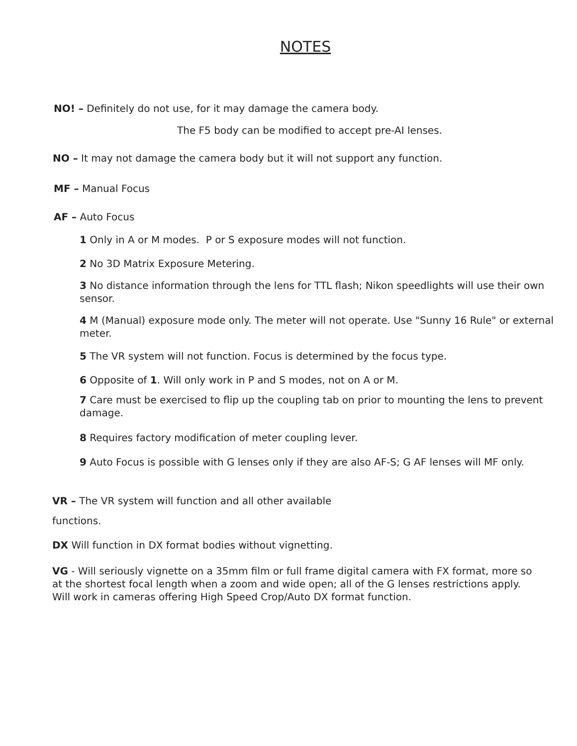NOTES
NO! – Definitely do not use, for it may damage the camera body.
The F5 body can be modified to accept pre-AI lenses.
NO – It may not damage the camera body but it will not support any function.
MF – Manual Focus
AF – Auto Focus
1 Only in A or M modes. P or S exposure modes will not function.
2 No 3D Matrix Exposure Metering.
3 No distance information through the lens for TTL flash; Nikon speedlights will use their own sensor.
4 M (Manual) exposure mode only. The meter will not operate. Use "Sunny 16 Rule" or external meter.
5 The VR system will not function. Focus is determined by the focus type.
6 Opposite of 1. Will only work in P and S modes, not on A or M.
7 Care must be exercised to flip up the coupling tab on prior to mounting the lens to prevent damage.
8 Requires factory modification of meter coupling lever.
9 Auto Focus is possible with G lenses only if they are also AF-S; G AF lenses will MF only.
VR – The VR system will function and all other available functions.
DX Will function in DX format bodies without vignetting.
VG - Will seriously vignette on a 35mm film or full frame digital camera with FX format, more so at the shortest focal length when a zoom and wide open; all of the G lenses restrictions apply. Will work in cameras offering High Speed Crop/Auto DX format function.